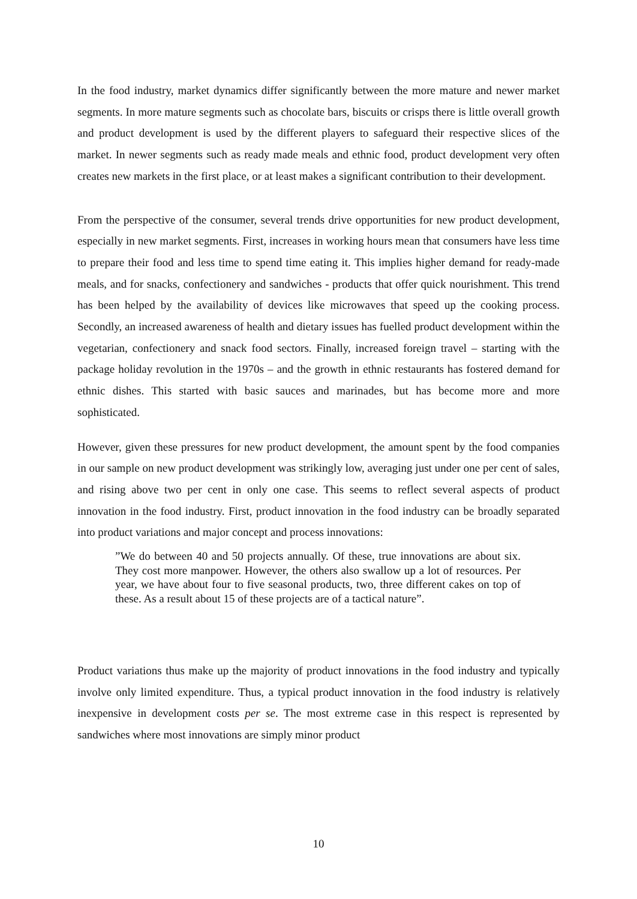In the food industry, market dynamics differ significantly between the more mature and newer market segments. In more mature segments such as chocolate bars, biscuits or crisps there is little overall growth and product development is used by the different players to safeguard their respective slices of the market. In newer segments such as ready made meals and ethnic food, product development very often creates new markets in the first place, or at least makes a significant contribution to their development.
From the perspective of the consumer, several trends drive opportunities for new product development, especially in new market segments. First, increases in working hours mean that consumers have less time to prepare their food and less time to spend time eating it. This implies higher demand for ready-made meals, and for snacks, confectionery and sandwiches - products that offer quick nourishment. This trend has been helped by the availability of devices like microwaves that speed up the cooking process. Secondly, an increased awareness of health and dietary issues has fuelled product development within the vegetarian, confectionery and snack food sectors. Finally, increased foreign travel – starting with the package holiday revolution in the 1970s – and the growth in ethnic restaurants has fostered demand for ethnic dishes. This started with basic sauces and marinades, but has become more and more sophisticated.
However, given these pressures for new product development, the amount spent by the food companies in our sample on new product development was strikingly low, averaging just under one per cent of sales, and rising above two per cent in only one case. This seems to reflect several aspects of product innovation in the food industry. First, product innovation in the food industry can be broadly separated into product variations and major concept and process innovations:
”We do between 40 and 50 projects annually. Of these, true innovations are about six. They cost more manpower. However, the others also swallow up a lot of resources. Per year, we have about four to five seasonal products, two, three different cakes on top of these. As a result about 15 of these projects are of a tactical nature”.
Product variations thus make up the majority of product innovations in the food industry and typically involve only limited expenditure. Thus, a typical product innovation in the food industry is relatively inexpensive in development costs per se. The most extreme case in this respect is represented by sandwiches where most innovations are simply minor product
10